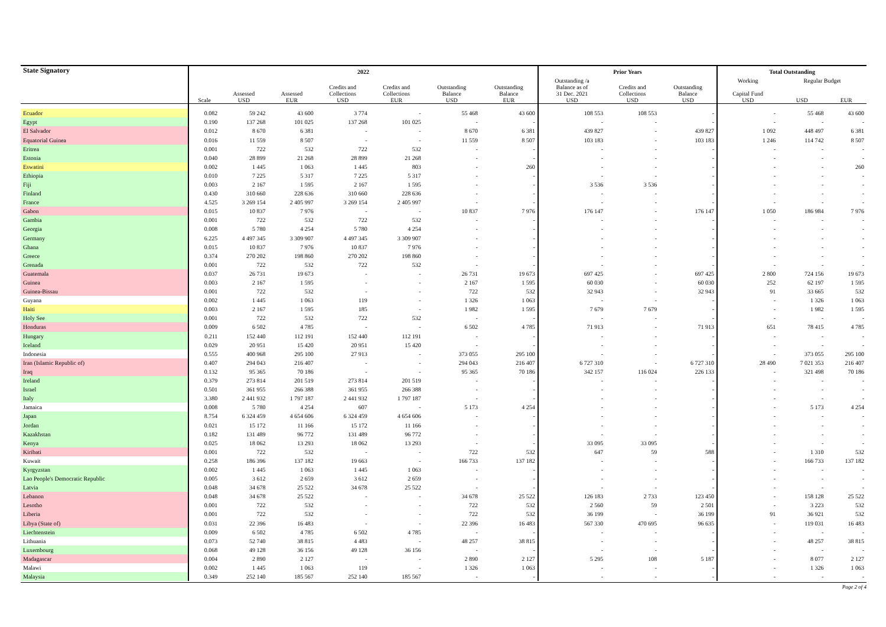| State Signatory | 2022 | | | | | | | Prior Years | | | Total Outstanding | | |
| --- | --- | --- | --- | --- | --- | --- | --- | --- | --- | --- | --- | --- | --- |
| | | | | | | | | Outstanding /a | | | Working | Regular Budget | |
| | Scale | Assessed USD | Assessed EUR | Credits and Collections USD | Credits and Collections EUR | Outstanding Balance USD | Outstanding Balance EUR | Balance as of 31 Dec. 2021 USD | Credits and Collections USD | Outstanding Balance USD | Capital Fund USD | USD | EUR |
| Ecuador | 0.082 | 59 242 | 43 600 | 3 774 | - | 55 468 | 43 600 | 108 553 | 108 553 | - | - | 55 468 | 43 600 |
| Egypt | 0.190 | 137 268 | 101 025 | 137 268 | 101 025 | - | - | - | - | - | - | - | - |
| El Salvador | 0.012 | 8 670 | 6 381 | - | - | 8 670 | 6 381 | 439 827 | - | 439 827 | 1 092 | 448 497 | 6 381 |
| Equatorial Guinea | 0.016 | 11 559 | 8 507 | - | - | 11 559 | 8 507 | 103 183 | - | 103 183 | 1 246 | 114 742 | 8 507 |
| Eritrea | 0.001 | 722 | 532 | 722 | 532 | - | - | - | - | - | - | - | - |
| Estonia | 0.040 | 28 899 | 21 268 | 28 899 | 21 268 | - | - | - | - | - | - | - | - |
| Eswatini | 0.002 | 1 445 | 1 063 | 1 445 | 803 | - | 260 | - | - | - | - | - | 260 |
| Ethiopia | 0.010 | 7 225 | 5 317 | 7 225 | 5 317 | - | - | - | - | - | - | - | - |
| Fiji | 0.003 | 2 167 | 1 595 | 2 167 | 1 595 | - | - | 3 536 | 3 536 | - | - | - | - |
| Finland | 0.430 | 310 660 | 228 636 | 310 660 | 228 636 | - | - | - | - | - | - | - | - |
| France | 4.525 | 3 269 154 | 2 405 997 | 3 269 154 | 2 405 997 | - | - | - | - | - | - | - | - |
| Gabon | 0.015 | 10 837 | 7 976 | - | - | 10 837 | 7 976 | 176 147 | - | 176 147 | 1 050 | 186 984 | 7 976 |
| Gambia | 0.001 | 722 | 532 | 722 | 532 | - | - | - | - | - | - | - | - |
| Georgia | 0.008 | 5 780 | 4 254 | 5 780 | 4 254 | - | - | - | - | - | - | - | - |
| Germany | 6.225 | 4 497 345 | 3 309 907 | 4 497 345 | 3 309 907 | - | - | - | - | - | - | - | - |
| Ghana | 0.015 | 10 837 | 7 976 | 10 837 | 7 976 | - | - | - | - | - | - | - | - |
| Greece | 0.374 | 270 202 | 198 860 | 270 202 | 198 860 | - | - | - | - | - | - | - | - |
| Grenada | 0.001 | 722 | 532 | 722 | 532 | - | - | - | - | - | - | - | - |
| Guatemala | 0.037 | 26 731 | 19 673 | - | - | 26 731 | 19 673 | 697 425 | - | 697 425 | 2 800 | 724 156 | 19 673 |
| Guinea | 0.003 | 2 167 | 1 595 | - | - | 2 167 | 1 595 | 60 030 | - | 60 030 | 252 | 62 197 | 1 595 |
| Guinea-Bissau | 0.001 | 722 | 532 | - | - | 722 | 532 | 32 943 | - | 32 943 | 91 | 33 665 | 532 |
| Guyana | 0.002 | 1 445 | 1 063 | 119 | - | 1 326 | 1 063 | - | - | - | - | 1 326 | 1 063 |
| Haiti | 0.003 | 2 167 | 1 595 | 185 | - | 1 982 | 1 595 | 7 679 | 7 679 | - | - | 1 982 | 1 595 |
| Holy See | 0.001 | 722 | 532 | 722 | 532 | - | - | - | - | - | - | - | - |
| Honduras | 0.009 | 6 502 | 4 785 | - | - | 6 502 | 4 785 | 71 913 | - | 71 913 | 651 | 78 415 | 4 785 |
| Hungary | 0.211 | 152 440 | 112 191 | 152 440 | 112 191 | - | - | - | - | - | - | - | - |
| Iceland | 0.029 | 20 951 | 15 420 | 20 951 | 15 420 | - | - | - | - | - | - | - | - |
| Indonesia | 0.555 | 400 968 | 295 100 | 27 913 | - | 373 055 | 295 100 | - | - | - | - | 373 055 | 295 100 |
| Iran (Islamic Republic of) | 0.407 | 294 043 | 216 407 | - | - | 294 043 | 216 407 | 6 727 310 | - | 6 727 310 | 28 490 | 7 021 353 | 216 407 |
| Iraq | 0.132 | 95 365 | 70 186 | - | - | 95 365 | 70 186 | 342 157 | 116 024 | 226 133 | - | 321 498 | 70 186 |
| Ireland | 0.379 | 273 814 | 201 519 | 273 814 | 201 519 | - | - | - | - | - | - | - | - |
| Israel | 0.501 | 361 955 | 266 388 | 361 955 | 266 388 | - | - | - | - | - | - | - | - |
| Italy | 3.380 | 2 441 932 | 1 797 187 | 2 441 932 | 1 797 187 | - | - | - | - | - | - | - | - |
| Jamaica | 0.008 | 5 780 | 4 254 | 607 | - | 5 173 | 4 254 | - | - | - | - | 5 173 | 4 254 |
| Japan | 8.754 | 6 324 459 | 4 654 606 | 6 324 459 | 4 654 606 | - | - | - | - | - | - | - | - |
| Jordan | 0.021 | 15 172 | 11 166 | 15 172 | 11 166 | - | - | - | - | - | - | - | - |
| Kazakhstan | 0.182 | 131 489 | 96 772 | 131 489 | 96 772 | - | - | - | - | - | - | - | - |
| Kenya | 0.025 | 18 062 | 13 293 | 18 062 | 13 293 | - | - | 33 095 | 33 095 | - | - | - | - |
| Kiribati | 0.001 | 722 | 532 | - | - | 722 | 532 | 647 | 59 | 588 | - | 1 310 | 532 |
| Kuwait | 0.258 | 186 396 | 137 182 | 19 663 | - | 166 733 | 137 182 | - | - | - | - | 166 733 | 137 182 |
| Kyrgyzstan | 0.002 | 1 445 | 1 063 | 1 445 | 1 063 | - | - | - | - | - | - | - | - |
| Lao People's Democratic Republic | 0.005 | 3 612 | 2 659 | 3 612 | 2 659 | - | - | - | - | - | - | - | - |
| Latvia | 0.048 | 34 678 | 25 522 | 34 678 | 25 522 | - | - | - | - | - | - | - | - |
| Lebanon | 0.048 | 34 678 | 25 522 | - | - | 34 678 | 25 522 | 126 183 | 2 733 | 123 450 | - | 158 128 | 25 522 |
| Lesotho | 0.001 | 722 | 532 | - | - | 722 | 532 | 2 560 | 59 | 2 501 | - | 3 223 | 532 |
| Liberia | 0.001 | 722 | 532 | - | - | 722 | 532 | 36 199 | - | 36 199 | 91 | 36 921 | 532 |
| Libya (State of) | 0.031 | 22 396 | 16 483 | - | - | 22 396 | 16 483 | 567 330 | 470 695 | 96 635 | - | 119 031 | 16 483 |
| Liechtenstein | 0.009 | 6 502 | 4 785 | 6 502 | 4 785 | - | - | - | - | - | - | - | - |
| Lithuania | 0.073 | 52 740 | 38 815 | 4 483 | - | 48 257 | 38 815 | - | - | - | - | 48 257 | 38 815 |
| Luxembourg | 0.068 | 49 128 | 36 156 | 49 128 | 36 156 | - | - | - | - | - | - | - | - |
| Madagascar | 0.004 | 2 890 | 2 127 | - | - | 2 890 | 2 127 | 5 295 | 108 | 5 187 | - | 8 077 | 2 127 |
| Malawi | 0.002 | 1 445 | 1 063 | 119 | - | 1 326 | 1 063 | - | - | - | - | 1 326 | 1 063 |
| Malaysia | 0.349 | 252 140 | 185 567 | 252 140 | 185 567 | - | - | - | - | - | - | - | - |
Page 2 of 4